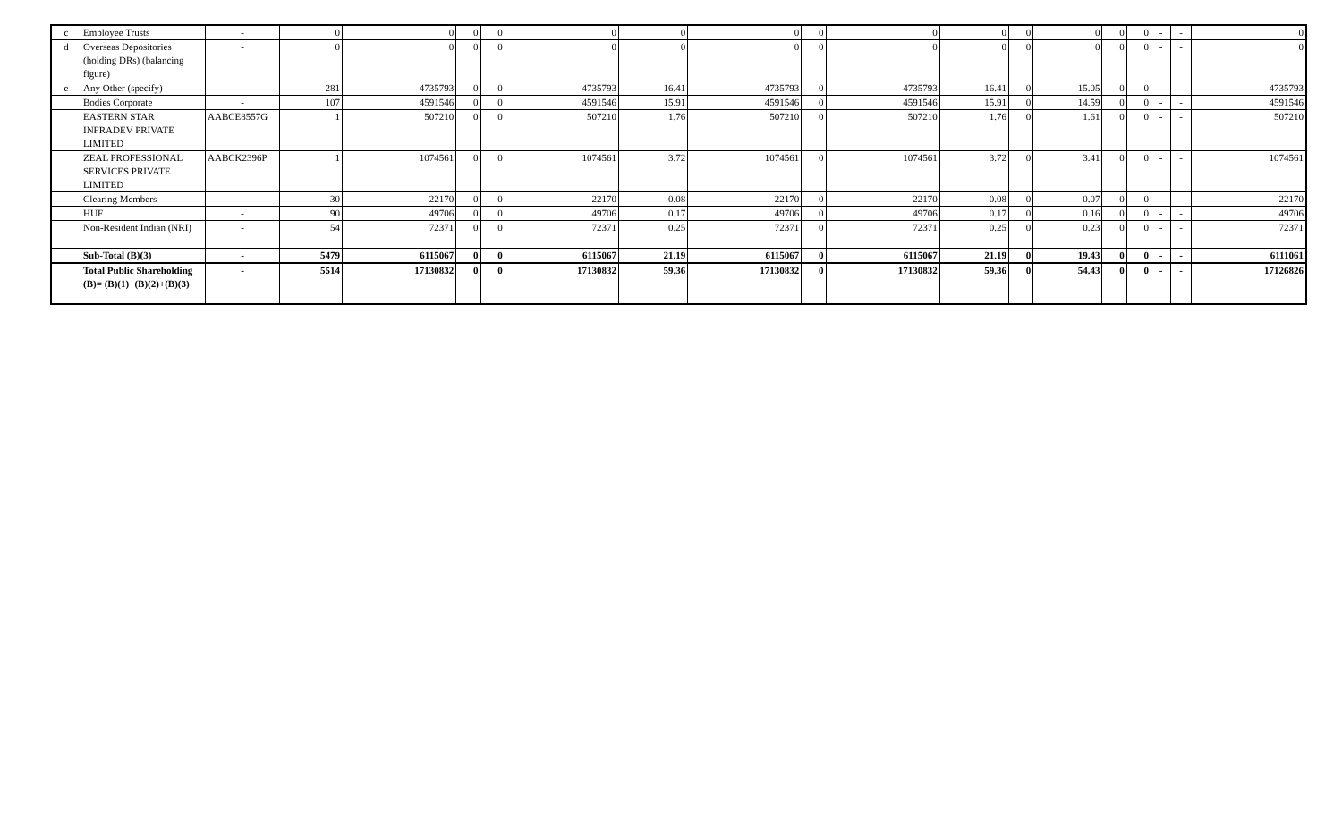| c | Employee Trusts | - | 0 | 0 | 0 | 0 | 0 | 0 | 0 | 0 | 0 | 0 | 0 | 0 | 0 | 0 | - | - | 0 |
| d | Overseas Depositories (holding DRs) (balancing figure) | - | 0 | 0 | 0 | 0 | 0 | 0 | 0 | 0 | 0 | 0 | 0 | 0 | 0 | 0 | - | - | 0 |
| e | Any Other (specify) | - | 281 | 4735793 | 0 | 0 | 4735793 | 16.41 | 4735793 | 0 | 4735793 | 16.41 | 0 | 15.05 | 0 | 0 | - | - | 4735793 |
| | Bodies Corporate | - | 107 | 4591546 | 0 | 0 | 4591546 | 15.91 | 4591546 | 0 | 4591546 | 15.91 | 0 | 14.59 | 0 | 0 | - | - | 4591546 |
| | EASTERN STAR INFRADEV PRIVATE LIMITED | AABCE8557G | 1 | 507210 | 0 | 0 | 507210 | 1.76 | 507210 | 0 | 507210 | 1.76 | 0 | 1.61 | 0 | 0 | - | - | 507210 |
| | ZEAL PROFESSIONAL SERVICES PRIVATE LIMITED | AABCK2396P | 1 | 1074561 | 0 | 0 | 1074561 | 3.72 | 1074561 | 0 | 1074561 | 3.72 | 0 | 3.41 | 0 | 0 | - | - | 1074561 |
| | Clearing Members | - | 30 | 22170 | 0 | 0 | 22170 | 0.08 | 22170 | 0 | 22170 | 0.08 | 0 | 0.07 | 0 | 0 | - | - | 22170 |
| | HUF | - | 90 | 49706 | 0 | 0 | 49706 | 0.17 | 49706 | 0 | 49706 | 0.17 | 0 | 0.16 | 0 | 0 | - | - | 49706 |
| | Non-Resident Indian (NRI) | - | 54 | 72371 | 0 | 0 | 72371 | 0.25 | 72371 | 0 | 72371 | 0.25 | 0 | 0.23 | 0 | 0 | - | - | 72371 |
| | Sub-Total (B)(3) | - | 5479 | 6115067 | 0 | 0 | 6115067 | 21.19 | 6115067 | 0 | 6115067 | 21.19 | 0 | 19.43 | 0 | 0 | - | - | 6111061 |
| | Total Public Shareholding (B)= (B)(1)+(B)(2)+(B)(3) | - | 5514 | 17130832 | 0 | 0 | 17130832 | 59.36 | 17130832 | 0 | 17130832 | 59.36 | 0 | 54.43 | 0 | 0 | - | - | 17126826 |